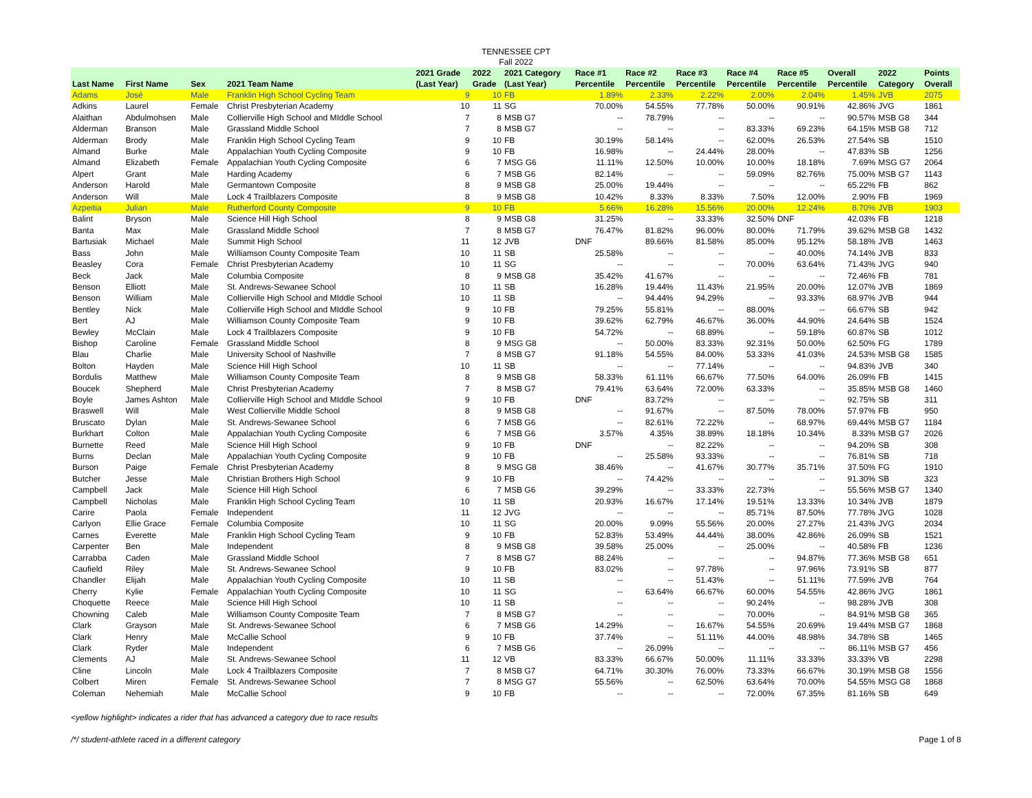TENNESSEE CPT
Fall 2022
| Last Name | First Name | Sex | 2021 Team Name | 2021 Grade (Last Year) | 2022 Grade | 2021 Category (Last Year) | Race #1 Percentile | Race #2 Percentile | Race #3 Percentile | Race #4 Percentile | Race #5 Percentile | Overall Percentile | 2022 Category | Points Overall |
| --- | --- | --- | --- | --- | --- | --- | --- | --- | --- | --- | --- | --- | --- | --- |
| Adams | José | Male | Franklin High School Cycling Team | 9 | 10 | FB | 1.89% | 2.33% | 2.22% | 2.00% | 2.04% | 1.45% | JVB | 2075 |
| Adkins | Laurel | Female | Christ Presbyterian Academy | 10 | 11 | SG | 70.00% | 54.55% | 77.78% | 50.00% | 90.91% | 42.86% | JVG | 1861 |
| Alaithan | Abdulmohsen | Male | Collierville High School and MIddle School | 7 | 8 | MSB G7 | -- | 78.79% | -- | -- | -- | 90.57% | MSB G8 | 344 |
| Alderman | Branson | Male | Grassland Middle School | 7 | 8 | MSB G7 | -- | -- | -- | 83.33% | 69.23% | 64.15% | MSB G8 | 712 |
| Alderman | Brody | Male | Franklin High School Cycling Team | 9 | 10 | FB | 30.19% | 58.14% | -- | 62.00% | 26.53% | 27.54% | SB | 1510 |
| Almand | Burke | Male | Appalachian Youth Cycling Composite | 9 | 10 | FB | 16.98% | -- | 24.44% | 28.00% | -- | 47.83% | SB | 1256 |
| Almand | Elizabeth | Female | Appalachian Youth Cycling Composite | 6 | 7 | MSG G6 | 11.11% | 12.50% | 10.00% | 10.00% | 18.18% | 7.69% | MSG G7 | 2064 |
| Alpert | Grant | Male | Harding Academy | 6 | 7 | MSB G6 | 82.14% | -- | -- | 59.09% | 82.76% | 75.00% | MSB G7 | 1143 |
| Anderson | Harold | Male | Germantown Composite | 8 | 9 | MSB G8 | 25.00% | 19.44% | -- | -- | -- | 65.22% | FB | 862 |
| Anderson | Will | Male | Lock 4 Trailblazers Composite | 8 | 9 | MSB G8 | 10.42% | 8.33% | 8.33% | 7.50% | 12.00% | 2.90% | FB | 1969 |
| Azpeitia | Julian | Male | Rutherford County Composite | 9 | 10 | FB | 5.66% | 16.28% | 15.56% | 20.00% | 12.24% | 8.70% | JVB | 1903 |
| Balint | Bryson | Male | Science Hill High School | 8 | 9 | MSB G8 | 31.25% | -- | 33.33% | 32.50% | DNF | 42.03% | FB | 1218 |
| Banta | Max | Male | Grassland Middle School | 7 | 8 | MSB G7 | 76.47% | 81.82% | 96.00% | 80.00% | 71.79% | 39.62% | MSB G8 | 1432 |
| Bartusiak | Michael | Male | Summit High School | 11 | 12 | JVB | DNF | 89.66% | 81.58% | 85.00% | 95.12% | 58.18% | JVB | 1463 |
| Bass | John | Male | Williamson County Composite Team | 10 | 11 | SB | 25.58% | -- | -- | -- | 40.00% | 74.14% | JVB | 833 |
| Beasley | Cora | Female | Christ Presbyterian Academy | 10 | 11 | SG | -- | -- | -- | 70.00% | 63.64% | 71.43% | JVG | 940 |
| Beck | Jack | Male | Columbia Composite | 8 | 9 | MSB G8 | 35.42% | 41.67% | -- | -- | -- | 72.46% | FB | 781 |
| Benson | Elliott | Male | St. Andrews-Sewanee School | 10 | 11 | SB | 16.28% | 19.44% | 11.43% | 21.95% | 20.00% | 12.07% | JVB | 1869 |
| Benson | William | Male | Collierville High School and MIddle School | 10 | 11 | SB | -- | 94.44% | 94.29% | -- | 93.33% | 68.97% | JVB | 944 |
| Bentley | Nick | Male | Collierville High School and MIddle School | 9 | 10 | FB | 79.25% | 55.81% | -- | 88.00% | -- | 66.67% | SB | 942 |
| Bert | AJ | Male | Williamson County Composite Team | 9 | 10 | FB | 39.62% | 62.79% | 46.67% | 36.00% | 44.90% | 24.64% | SB | 1524 |
| Bewley | McClain | Male | Lock 4 Trailblazers Composite | 9 | 10 | FB | 54.72% | -- | 68.89% | -- | 59.18% | 60.87% | SB | 1012 |
| Bishop | Caroline | Female | Grassland Middle School | 8 | 9 | MSG G8 | -- | 50.00% | 83.33% | 92.31% | 50.00% | 62.50% | FG | 1789 |
| Blau | Charlie | Male | University School of Nashville | 7 | 8 | MSB G7 | 91.18% | 54.55% | 84.00% | 53.33% | 41.03% | 24.53% | MSB G8 | 1585 |
| Bolton | Hayden | Male | Science Hill High School | 10 | 11 | SB | -- | -- | 77.14% | -- | -- | 94.83% | JVB | 340 |
| Bordulis | Matthew | Male | Williamson County Composite Team | 8 | 9 | MSB G8 | 58.33% | 61.11% | 66.67% | 77.50% | 64.00% | 26.09% | FB | 1415 |
| Boucek | Shepherd | Male | Christ Presbyterian Academy | 7 | 8 | MSB G7 | 79.41% | 63.64% | 72.00% | 63.33% | -- | 35.85% | MSB G8 | 1460 |
| Boyle | James Ashton | Male | Collierville High School and MIddle School | 9 | 10 | FB | DNF | 83.72% | -- | -- | -- | 92.75% | SB | 311 |
| Braswell | Will | Male | West Collierville Middle School | 8 | 9 | MSB G8 | -- | 91.67% | -- | 87.50% | 78.00% | 57.97% | FB | 950 |
| Bruscato | Dylan | Male | St. Andrews-Sewanee School | 6 | 7 | MSB G6 | -- | 82.61% | 72.22% | -- | 68.97% | 69.44% | MSB G7 | 1184 |
| Burkhart | Colton | Male | Appalachian Youth Cycling Composite | 6 | 7 | MSB G6 | 3.57% | 4.35% | 38.89% | 18.18% | 10.34% | 8.33% | MSB G7 | 2026 |
| Burnette | Reed | Male | Science Hill High School | 9 | 10 | FB | DNF | -- | 82.22% | -- | -- | 94.20% | SB | 308 |
| Burns | Declan | Male | Appalachian Youth Cycling Composite | 9 | 10 | FB | -- | 25.58% | 93.33% | -- | -- | 76.81% | SB | 718 |
| Burson | Paige | Female | Christ Presbyterian Academy | 8 | 9 | MSG G8 | 38.46% | -- | 41.67% | 30.77% | 35.71% | 37.50% | FG | 1910 |
| Butcher | Jesse | Male | Christian Brothers High School | 9 | 10 | FB | -- | 74.42% | -- | -- | -- | 91.30% | SB | 323 |
| Campbell | Jack | Male | Science Hill High School | 6 | 7 | MSB G6 | 39.29% | -- | 33.33% | 22.73% | -- | 55.56% | MSB G7 | 1340 |
| Campbell | Nicholas | Male | Franklin High School Cycling Team | 10 | 11 | SB | 20.93% | 16.67% | 17.14% | 19.51% | 13.33% | 10.34% | JVB | 1879 |
| Carire | Paola | Female | Independent | 11 | 12 | JVG | -- | -- | -- | 85.71% | 87.50% | 77.78% | JVG | 1028 |
| Carlyon | Ellie Grace | Female | Columbia Composite | 10 | 11 | SG | 20.00% | 9.09% | 55.56% | 20.00% | 27.27% | 21.43% | JVG | 2034 |
| Carnes | Everette | Male | Franklin High School Cycling Team | 9 | 10 | FB | 52.83% | 53.49% | 44.44% | 38.00% | 42.86% | 26.09% | SB | 1521 |
| Carpenter | Ben | Male | Independent | 8 | 9 | MSB G8 | 39.58% | 25.00% | -- | 25.00% | -- | 40.58% | FB | 1236 |
| Carrabba | Caden | Male | Grassland Middle School | 7 | 8 | MSB G7 | 88.24% | -- | -- | -- | 94.87% | 77.36% | MSB G8 | 651 |
| Caufield | Riley | Male | St. Andrews-Sewanee School | 9 | 10 | FB | 83.02% | -- | 97.78% | -- | 97.96% | 73.91% | SB | 877 |
| Chandler | Elijah | Male | Appalachian Youth Cycling Composite | 10 | 11 | SB | -- | -- | 51.43% | -- | 51.11% | 77.59% | JVB | 764 |
| Cherry | Kylie | Female | Appalachian Youth Cycling Composite | 10 | 11 | SG | -- | 63.64% | 66.67% | 60.00% | 54.55% | 42.86% | JVG | 1861 |
| Choquette | Reece | Male | Science Hill High School | 10 | 11 | SB | -- | -- | -- | 90.24% | -- | 98.28% | JVB | 308 |
| Chowning | Caleb | Male | Williamson County Composite Team | 7 | 8 | MSB G7 | -- | -- | -- | 70.00% | -- | 84.91% | MSB G8 | 365 |
| Clark | Grayson | Male | St. Andrews-Sewanee School | 6 | 7 | MSB G6 | 14.29% | -- | 16.67% | 54.55% | 20.69% | 19.44% | MSB G7 | 1868 |
| Clark | Henry | Male | McCallie School | 9 | 10 | FB | 37.74% | -- | 51.11% | 44.00% | 48.98% | 34.78% | SB | 1465 |
| Clark | Ryder | Male | Independent | 6 | 7 | MSB G6 | -- | 26.09% | -- | -- | -- | 86.11% | MSB G7 | 456 |
| Clements | AJ | Male | St. Andrews-Sewanee School | 11 | 12 | VB | 83.33% | 66.67% | 50.00% | 11.11% | 33.33% | 33.33% | VB | 2298 |
| Cline | Lincoln | Male | Lock 4 Trailblazers Composite | 7 | 8 | MSB G7 | 64.71% | 30.30% | 76.00% | 73.33% | 66.67% | 30.19% | MSB G8 | 1556 |
| Colbert | Miren | Female | St. Andrews-Sewanee School | 7 | 8 | MSG G7 | 55.56% | -- | 62.50% | 63.64% | 70.00% | 54.55% | MSG G8 | 1868 |
| Coleman | Nehemiah | Male | McCallie School | 9 | 10 | FB | -- | -- | -- | 72.00% | 67.35% | 81.16% | SB | 649 |
<yellow highlight> indicates a rider that has advanced a category due to race results
/*/ student-athlete raced in a different category Page 1 of 8